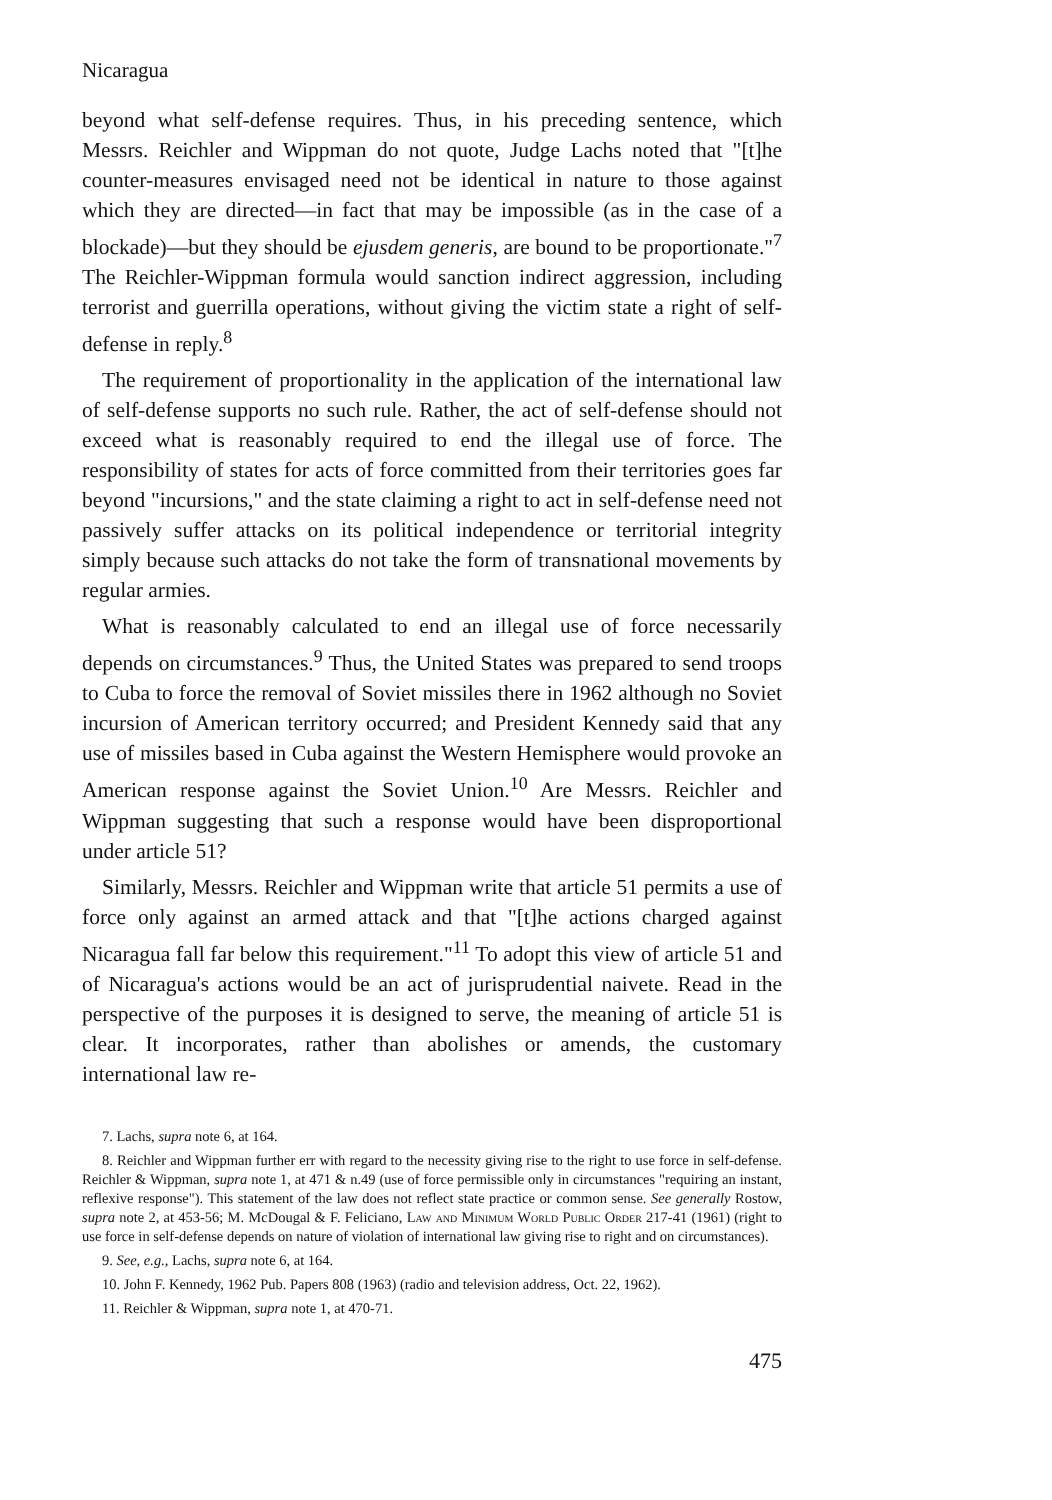Nicaragua
beyond what self-defense requires. Thus, in his preceding sentence, which Messrs. Reichler and Wippman do not quote, Judge Lachs noted that "[t]he counter-measures envisaged need not be identical in nature to those against which they are directed—in fact that may be impossible (as in the case of a blockade)—but they should be ejusdem generis, are bound to be proportionate."<sup>7</sup> The Reichler-Wippman formula would sanction indirect aggression, including terrorist and guerrilla operations, without giving the victim state a right of self-defense in reply.<sup>8</sup>
The requirement of proportionality in the application of the international law of self-defense supports no such rule. Rather, the act of self-defense should not exceed what is reasonably required to end the illegal use of force. The responsibility of states for acts of force committed from their territories goes far beyond "incursions," and the state claiming a right to act in self-defense need not passively suffer attacks on its political independence or territorial integrity simply because such attacks do not take the form of transnational movements by regular armies.
What is reasonably calculated to end an illegal use of force necessarily depends on circumstances.<sup>9</sup> Thus, the United States was prepared to send troops to Cuba to force the removal of Soviet missiles there in 1962 although no Soviet incursion of American territory occurred; and President Kennedy said that any use of missiles based in Cuba against the Western Hemisphere would provoke an American response against the Soviet Union.<sup>10</sup> Are Messrs. Reichler and Wippman suggesting that such a response would have been disproportional under article 51?
Similarly, Messrs. Reichler and Wippman write that article 51 permits a use of force only against an armed attack and that "[t]he actions charged against Nicaragua fall far below this requirement."<sup>11</sup> To adopt this view of article 51 and of Nicaragua's actions would be an act of jurisprudential naivete. Read in the perspective of the purposes it is designed to serve, the meaning of article 51 is clear. It incorporates, rather than abolishes or amends, the customary international law re-
7. Lachs, supra note 6, at 164.
8. Reichler and Wippman further err with regard to the necessity giving rise to the right to use force in self-defense. Reichler & Wippman, supra note 1, at 471 & n.49 (use of force permissible only in circumstances "requiring an instant, reflexive response"). This statement of the law does not reflect state practice or common sense. See generally Rostow, supra note 2, at 453-56; M. McDougal & F. Feliciano, Law and Minimum World Public Order 217-41 (1961) (right to use force in self-defense depends on nature of violation of international law giving rise to right and on circumstances).
9. See, e.g., Lachs, supra note 6, at 164.
10. John F. Kennedy, 1962 Pub. Papers 808 (1963) (radio and television address, Oct. 22, 1962).
11. Reichler & Wippman, supra note 1, at 470-71.
475